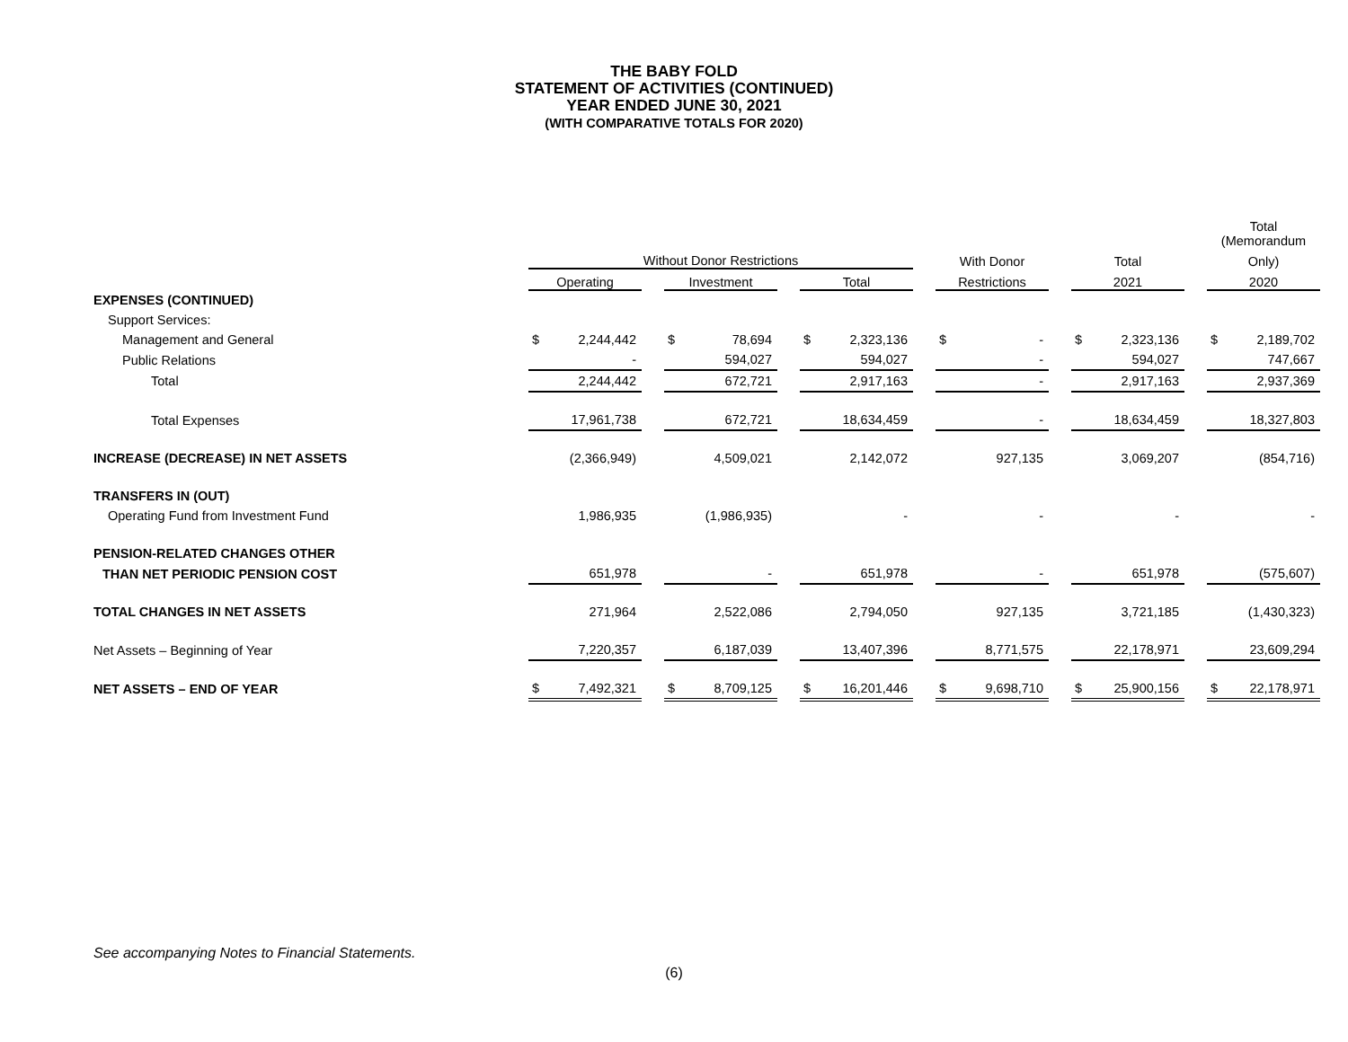THE BABY FOLD
STATEMENT OF ACTIVITIES (CONTINUED)
YEAR ENDED JUNE 30, 2021
(WITH COMPARATIVE TOTALS FOR 2020)
| | | | | | | | | | | | | | | | | Total (Memorandum | |
| --- | --- | --- | --- | --- | --- | --- | --- | --- | --- | --- | --- | --- | --- | --- | --- | --- | --- |
| | Without Donor Restrictions | | | | | | | | | With Donor | | | Total | | | Only) | |
| | Operating | | | Investment | | | Total | | | Restrictions | | | 2021 | | | 2020 | |
| EXPENSES (CONTINUED) | | | | | | | | | | | | | | | | | |
| Support Services: | | | | | | | | | | | | | | | | | |
| Management and General | $ | 2,244,442 | | $ | 78,694 | | $ | 2,323,136 | | $ | - | | $ | 2,323,136 | | $ | 2,189,702 |
| Public Relations | | - | | | 594,027 | | | 594,027 | | | - | | | 594,027 | | | 747,667 |
| Total | | 2,244,442 | | | 672,721 | | | 2,917,163 | | | - | | | 2,917,163 | | | 2,937,369 |
| Total Expenses | | 17,961,738 | | | 672,721 | | | 18,634,459 | | | - | | | 18,634,459 | | | 18,327,803 |
| INCREASE (DECREASE) IN NET ASSETS | | (2,366,949) | | | 4,509,021 | | | 2,142,072 | | | 927,135 | | | 3,069,207 | | | (854,716) |
| TRANSFERS IN (OUT) | | | | | | | | | | | | | | | | | |
| Operating Fund from Investment Fund | | 1,986,935 | | | (1,986,935) | | | - | | | - | | | - | | | - |
| PENSION-RELATED CHANGES OTHER | | | | | | | | | | | | | | | | | |
| THAN NET PERIODIC PENSION COST | | 651,978 | | | - | | | 651,978 | | | - | | | 651,978 | | | (575,607) |
| TOTAL CHANGES IN NET ASSETS | | 271,964 | | | 2,522,086 | | | 2,794,050 | | | 927,135 | | | 3,721,185 | | | (1,430,323) |
| Net Assets – Beginning of Year | | 7,220,357 | | | 6,187,039 | | | 13,407,396 | | | 8,771,575 | | | 22,178,971 | | | 23,609,294 |
| NET ASSETS – END OF YEAR | $ | 7,492,321 | | $ | 8,709,125 | | $ | 16,201,446 | | $ | 9,698,710 | | $ | 25,900,156 | | $ | 22,178,971 |
See accompanying Notes to Financial Statements.
(6)